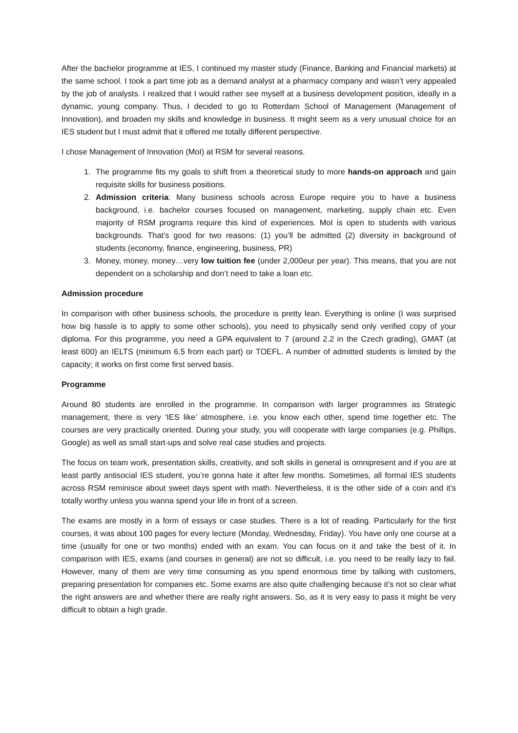After the bachelor programme at IES, I continued my master study (Finance, Banking and Financial markets) at the same school. I took a part time job as a demand analyst at a pharmacy company and wasn’t very appealed by the job of analysts. I realized that I would rather see myself at a business development position, ideally in a dynamic, young company. Thus, I decided to go to Rotterdam School of Management (Management of Innovation), and broaden my skills and knowledge in business. It might seem as a very unusual choice for an IES student but I must admit that it offered me totally different perspective.
I chose Management of Innovation (MoI) at RSM for several reasons.
1. The programme fits my goals to shift from a theoretical study to more hands-on approach and gain requisite skills for business positions.
2. Admission criteria: Many business schools across Europe require you to have a business background, i.e. bachelor courses focused on management, marketing, supply chain etc. Even majority of RSM programs require this kind of experiences. MoI is open to students with various backgrounds. That’s good for two reasons: (1) you’ll be admitted (2) diversity in background of students (economy, finance, engineering, business, PR)
3. Money, money, money…very low tuition fee (under 2,000eur per year). This means, that you are not dependent on a scholarship and don’t need to take a loan etc.
Admission procedure
In comparison with other business schools, the procedure is pretty lean. Everything is online (I was surprised how big hassle is to apply to some other schools), you need to physically send only verified copy of your diploma. For this programme, you need a GPA equivalent to 7 (around 2.2 in the Czech grading), GMAT (at least 600) an IELTS (minimum 6.5 from each part) or TOEFL. A number of admitted students is limited by the capacity; it works on first come first served basis.
Programme
Around 80 students are enrolled in the programme. In comparison with larger programmes as Strategic management, there is very ‘IES like’ atmosphere, i.e. you know each other, spend time together etc. The courses are very practically oriented. During your study, you will cooperate with large companies (e.g. Phillips, Google) as well as small start-ups and solve real case studies and projects.
The focus on team work, presentation skills, creativity, and soft skills in general is omnipresent and if you are at least partly antisocial IES student, you’re gonna hate it after few months. Sometimes, all formal IES students across RSM reminisce about sweet days spent with math. Nevertheless, it is the other side of a coin and it’s totally worthy unless you wanna spend your life in front of a screen.
The exams are mostly in a form of essays or case studies. There is a lot of reading. Particularly for the first courses, it was about 100 pages for every lecture (Monday, Wednesday, Friday). You have only one course at a time (usually for one or two months) ended with an exam. You can focus on it and take the best of it. In comparison with IES, exams (and courses in general) are not so difficult, i.e. you need to be really lazy to fail. However, many of them are very time consuming as you spend enormous time by talking with customers, preparing presentation for companies etc. Some exams are also quite challenging because it’s not so clear what the right answers are and whether there are really right answers. So, as it is very easy to pass it might be very difficult to obtain a high grade.